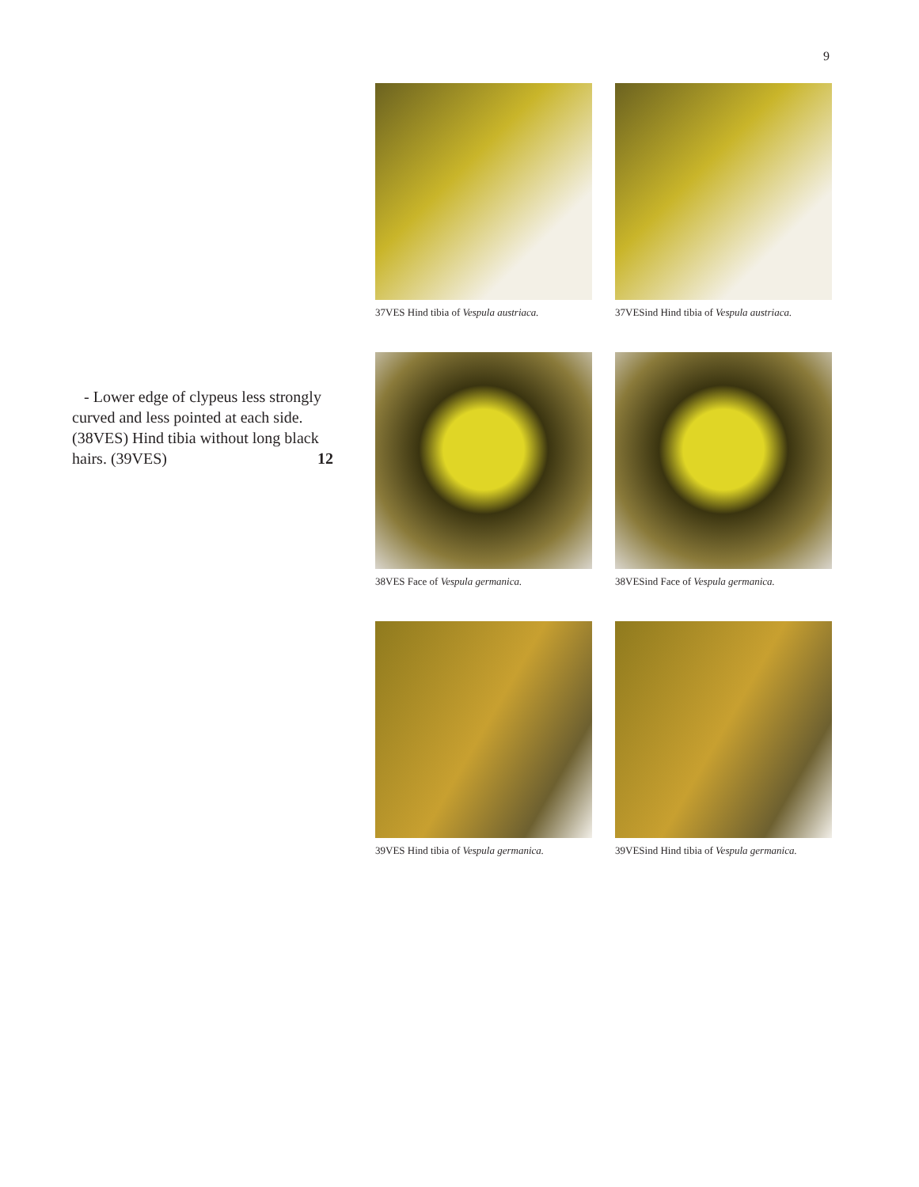9
- Lower edge of clypeus less strongly curved and less pointed at each side. (38VES) Hind tibia without long black hairs. (39VES) 12
37VES Hind tibia of Vespula austriaca.
37VESind Hind tibia of Vespula austriaca.
38VES Face of Vespula germanica.
38VESind Face of Vespula germanica.
39VES Hind tibia of Vespula germanica.
39VESind Hind tibia of Vespula germanica.